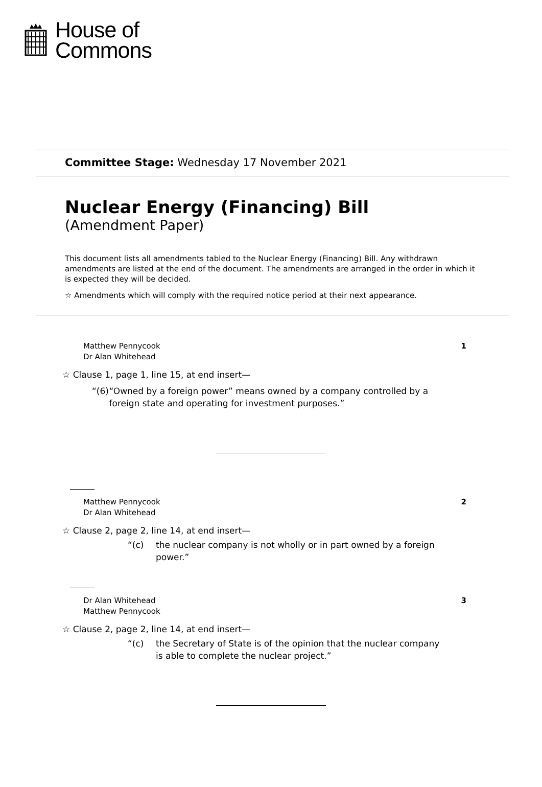House of
Commons
Committee Stage: Wednesday 17 November 2021
Nuclear Energy (Financing) Bill
(Amendment Paper)
This document lists all amendments tabled to the Nuclear Energy (Financing) Bill. Any withdrawn amendments are listed at the end of the document. The amendments are arranged in the order in which it is expected they will be decided.
☆ Amendments which will comply with the required notice period at their next appearance.
Matthew Pennycook
Dr Alan Whitehead
1
☆ Clause 1, page 1, line 15, at end insert—
“(6) “Owned by a foreign power” means owned by a company controlled by a foreign state and operating for investment purposes.”
Matthew Pennycook
Dr Alan Whitehead
2
☆ Clause 2, page 2, line 14, at end insert—
“(c) the nuclear company is not wholly or in part owned by a foreign power.”
Dr Alan Whitehead
Matthew Pennycook
3
☆ Clause 2, page 2, line 14, at end insert—
“(c) the Secretary of State is of the opinion that the nuclear company is able to complete the nuclear project.”